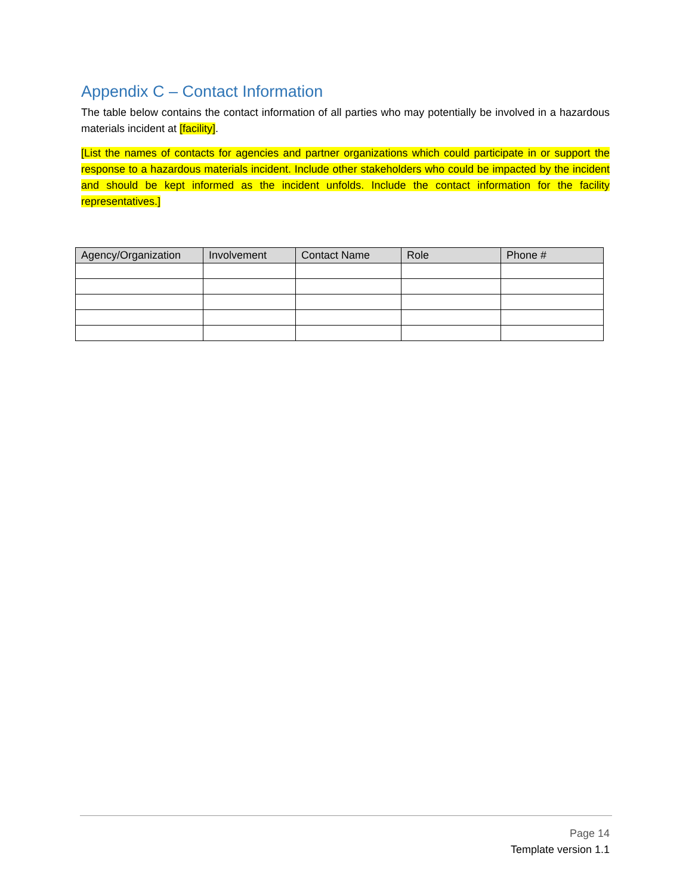Appendix C – Contact Information
The table below contains the contact information of all parties who may potentially be involved in a hazardous materials incident at [facility].
[List the names of contacts for agencies and partner organizations which could participate in or support the response to a hazardous materials incident. Include other stakeholders who could be impacted by the incident and should be kept informed as the incident unfolds. Include the contact information for the facility representatives.]
| Agency/Organization | Involvement | Contact Name | Role | Phone # |
| --- | --- | --- | --- | --- |
Page 14
Template version 1.1